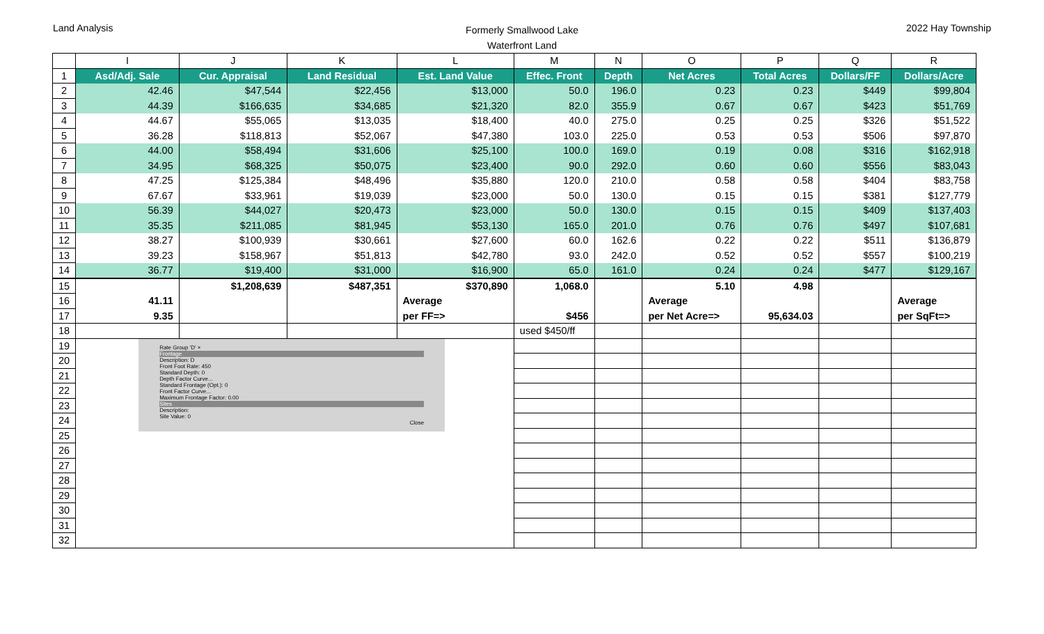Land Analysis
Formerly Smallwood Lake
Waterfront Land
2022 Hay Township
| | I | J | K | L | M | N | O | P | Q | R |
| --- | --- | --- | --- | --- | --- | --- | --- | --- | --- | --- |
| 1 | Asd/Adj. Sale | Cur. Appraisal | Land Residual | Est. Land Value | Effec. Front | Depth | Net Acres | Total Acres | Dollars/FF | Dollars/Acre |
| 2 | 42.46 | $47,544 | $22,456 | $13,000 | 50.0 | 196.0 | 0.23 | 0.23 | $449 | $99,804 |
| 3 | 44.39 | $166,635 | $34,685 | $21,320 | 82.0 | 355.9 | 0.67 | 0.67 | $423 | $51,769 |
| 4 | 44.67 | $55,065 | $13,035 | $18,400 | 40.0 | 275.0 | 0.25 | 0.25 | $326 | $51,522 |
| 5 | 36.28 | $118,813 | $52,067 | $47,380 | 103.0 | 225.0 | 0.53 | 0.53 | $506 | $97,870 |
| 6 | 44.00 | $58,494 | $31,606 | $25,100 | 100.0 | 169.0 | 0.19 | 0.08 | $316 | $162,918 |
| 7 | 34.95 | $68,325 | $50,075 | $23,400 | 90.0 | 292.0 | 0.60 | 0.60 | $556 | $83,043 |
| 8 | 47.25 | $125,384 | $48,496 | $35,880 | 120.0 | 210.0 | 0.58 | 0.58 | $404 | $83,758 |
| 9 | 67.67 | $33,961 | $19,039 | $23,000 | 50.0 | 130.0 | 0.15 | 0.15 | $381 | $127,779 |
| 10 | 56.39 | $44,027 | $20,473 | $23,000 | 50.0 | 130.0 | 0.15 | 0.15 | $409 | $137,403 |
| 11 | 35.35 | $211,085 | $81,945 | $53,130 | 165.0 | 201.0 | 0.76 | 0.76 | $497 | $107,681 |
| 12 | 38.27 | $100,939 | $30,661 | $27,600 | 60.0 | 162.6 | 0.22 | 0.22 | $511 | $136,879 |
| 13 | 39.23 | $158,967 | $51,813 | $42,780 | 93.0 | 242.0 | 0.52 | 0.52 | $557 | $100,219 |
| 14 | 36.77 | $19,400 | $31,000 | $16,900 | 65.0 | 161.0 | 0.24 | 0.24 | $477 | $129,167 |
| 15 | | $1,208,639 | $487,351 | $370,890 | 1,068.0 | | 5.10 | 4.98 | | |
| 16 | 41.11 | | | Average | | | Average | | | Average |
| 17 | 9.35 | | | per FF=> | $456 | | per Net Acre=> | 95,634.03 | | per SqFt=> |
| 18 | | | | | used $450/ff | | | | | |
| 19 | Rate Group 'D' × Frontage Description: D Front Foot Rate: 450 Standard Depth: 0 Depth Factor Curve... Standard Frontage (Opt.): 0 Front Factor Curve... Maximum Frontage Factor: 0.00 Sites Description: Site Value: 0 Close | | | | | | | | | |
| 20 | | | | | | | | | | |
| 21 | | | | | | | | | | |
| 22 | | | | | | | | | | |
| 23 | | | | | | | | | | |
| 24 | | | | | | | | | | |
| 25 | | | | | | | | | | |
| 26 | | | | | | | | | | |
| 27 | | | | | | | | | | |
| 28 | | | | | | | | | | |
| 29 | | | | | | | | | | |
| 30 | | | | | | | | | | |
| 31 | | | | | | | | | | |
| 32 | | | | | | | | | | |